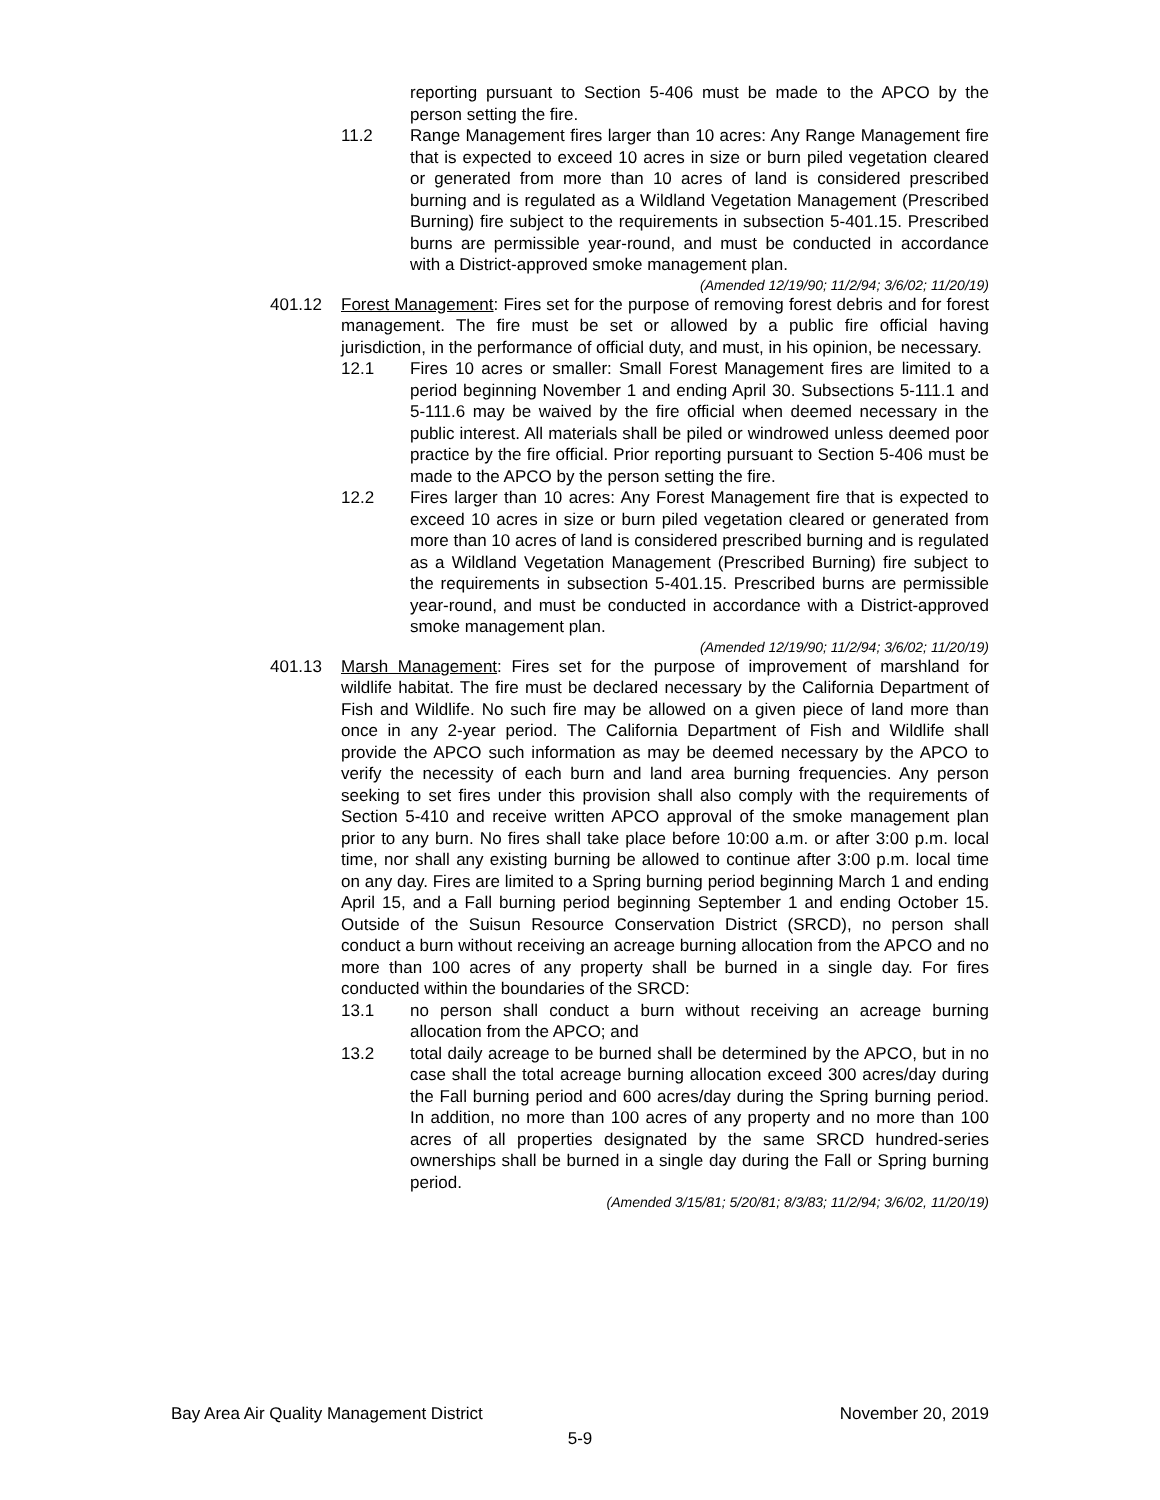reporting pursuant to Section 5-406 must be made to the APCO by the person setting the fire.
11.2 Range Management fires larger than 10 acres: Any Range Management fire that is expected to exceed 10 acres in size or burn piled vegetation cleared or generated from more than 10 acres of land is considered prescribed burning and is regulated as a Wildland Vegetation Management (Prescribed Burning) fire subject to the requirements in subsection 5-401.15. Prescribed burns are permissible year-round, and must be conducted in accordance with a District-approved smoke management plan.
(Amended 12/19/90; 11/2/94; 3/6/02; 11/20/19)
401.12 Forest Management: Fires set for the purpose of removing forest debris and for forest management. The fire must be set or allowed by a public fire official having jurisdiction, in the performance of official duty, and must, in his opinion, be necessary.
12.1 Fires 10 acres or smaller: Small Forest Management fires are limited to a period beginning November 1 and ending April 30. Subsections 5-111.1 and 5-111.6 may be waived by the fire official when deemed necessary in the public interest. All materials shall be piled or windrowed unless deemed poor practice by the fire official. Prior reporting pursuant to Section 5-406 must be made to the APCO by the person setting the fire.
12.2 Fires larger than 10 acres: Any Forest Management fire that is expected to exceed 10 acres in size or burn piled vegetation cleared or generated from more than 10 acres of land is considered prescribed burning and is regulated as a Wildland Vegetation Management (Prescribed Burning) fire subject to the requirements in subsection 5-401.15. Prescribed burns are permissible year-round, and must be conducted in accordance with a District-approved smoke management plan.
(Amended 12/19/90; 11/2/94; 3/6/02; 11/20/19)
401.13 Marsh Management: Fires set for the purpose of improvement of marshland for wildlife habitat. The fire must be declared necessary by the California Department of Fish and Wildlife. No such fire may be allowed on a given piece of land more than once in any 2-year period. The California Department of Fish and Wildlife shall provide the APCO such information as may be deemed necessary by the APCO to verify the necessity of each burn and land area burning frequencies. Any person seeking to set fires under this provision shall also comply with the requirements of Section 5-410 and receive written APCO approval of the smoke management plan prior to any burn. No fires shall take place before 10:00 a.m. or after 3:00 p.m. local time, nor shall any existing burning be allowed to continue after 3:00 p.m. local time on any day. Fires are limited to a Spring burning period beginning March 1 and ending April 15, and a Fall burning period beginning September 1 and ending October 15. Outside of the Suisun Resource Conservation District (SRCD), no person shall conduct a burn without receiving an acreage burning allocation from the APCO and no more than 100 acres of any property shall be burned in a single day. For fires conducted within the boundaries of the SRCD:
13.1 no person shall conduct a burn without receiving an acreage burning allocation from the APCO; and
13.2 total daily acreage to be burned shall be determined by the APCO, but in no case shall the total acreage burning allocation exceed 300 acres/day during the Fall burning period and 600 acres/day during the Spring burning period. In addition, no more than 100 acres of any property and no more than 100 acres of all properties designated by the same SRCD hundred-series ownerships shall be burned in a single day during the Fall or Spring burning period.
(Amended 3/15/81; 5/20/81; 8/3/83; 11/2/94; 3/6/02, 11/20/19)
Bay Area Air Quality Management District November 20, 2019
5-9